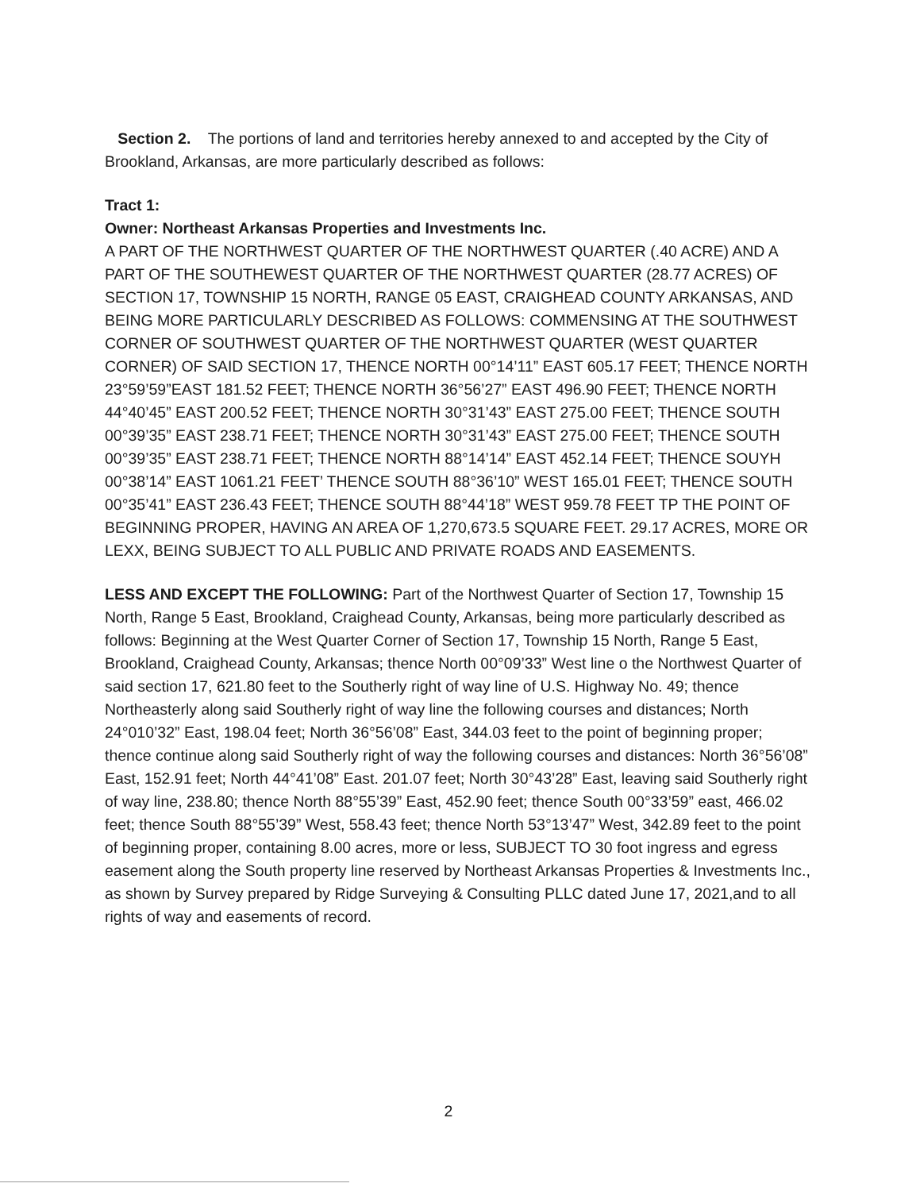Section 2. The portions of land and territories hereby annexed to and accepted by the City of Brookland, Arkansas, are more particularly described as follows:
Tract 1:
Owner: Northeast Arkansas Properties and Investments Inc.
A PART OF THE NORTHWEST QUARTER OF THE NORTHWEST QUARTER (.40 ACRE) AND A PART OF THE SOUTHEWEST QUARTER OF THE NORTHWEST QUARTER (28.77 ACRES) OF SECTION 17, TOWNSHIP 15 NORTH, RANGE 05 EAST, CRAIGHEAD COUNTY ARKANSAS, AND BEING MORE PARTICULARLY DESCRIBED AS FOLLOWS: COMMENSING AT THE SOUTHWEST CORNER OF SOUTHWEST QUARTER OF THE NORTHWEST QUARTER (WEST QUARTER CORNER) OF SAID SECTION 17, THENCE NORTH 00°14’11” EAST 605.17 FEET; THENCE NORTH 23°59’59”EAST 181.52 FEET; THENCE NORTH 36°56’27” EAST 496.90 FEET; THENCE NORTH 44°40’45” EAST 200.52 FEET; THENCE NORTH 30°31’43” EAST 275.00 FEET; THENCE SOUTH 00°39’35” EAST 238.71 FEET; THENCE NORTH 30°31’43” EAST 275.00 FEET; THENCE SOUTH 00°39’35” EAST 238.71 FEET; THENCE NORTH 88°14’14” EAST 452.14 FEET; THENCE SOUYH 00°38’14” EAST 1061.21 FEET’ THENCE SOUTH 88°36’10” WEST 165.01 FEET; THENCE SOUTH 00°35’41” EAST 236.43 FEET; THENCE SOUTH 88°44’18” WEST 959.78 FEET TP THE POINT OF BEGINNING PROPER, HAVING AN AREA OF 1,270,673.5 SQUARE FEET. 29.17 ACRES, MORE OR LEXX, BEING SUBJECT TO ALL PUBLIC AND PRIVATE ROADS AND EASEMENTS.
LESS AND EXCEPT THE FOLLOWING: Part of the Northwest Quarter of Section 17, Township 15 North, Range 5 East, Brookland, Craighead County, Arkansas, being more particularly described as follows: Beginning at the West Quarter Corner of Section 17, Township 15 North, Range 5 East, Brookland, Craighead County, Arkansas; thence North 00°09’33” West line o the Northwest Quarter of said section 17, 621.80 feet to the Southerly right of way line of U.S. Highway No. 49; thence Northeasterly along said Southerly right of way line the following courses and distances; North 24°010’32” East, 198.04 feet; North 36°56’08” East, 344.03 feet to the point of beginning proper; thence continue along said Southerly right of way the following courses and distances: North 36°56’08” East, 152.91 feet; North 44°41’08” East. 201.07 feet; North 30°43’28” East, leaving said Southerly right of way line, 238.80; thence North 88°55’39” East, 452.90 feet; thence South 00°33’59” east, 466.02 feet; thence South 88°55’39” West, 558.43 feet; thence North 53°13’47” West, 342.89 feet to the point of beginning proper, containing 8.00 acres, more or less, SUBJECT TO 30 foot ingress and egress easement along the South property line reserved by Northeast Arkansas Properties & Investments Inc., as shown by Survey prepared by Ridge Surveying & Consulting PLLC dated June 17, 2021,and to all rights of way and easements of record.
2